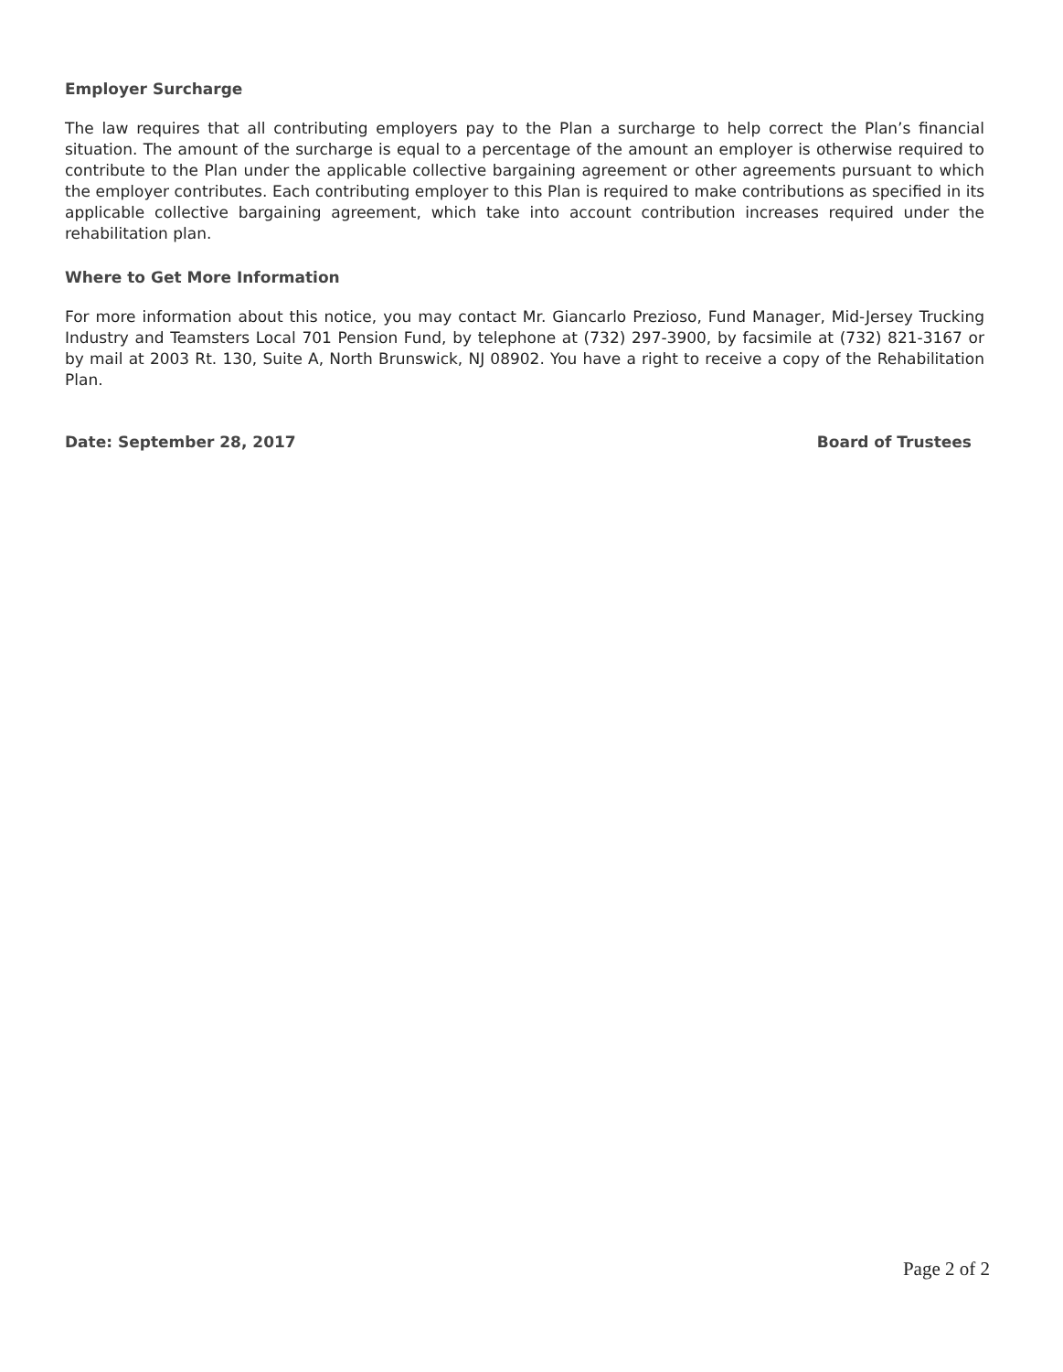Employer Surcharge
The law requires that all contributing employers pay to the Plan a surcharge to help correct the Plan’s financial situation. The amount of the surcharge is equal to a percentage of the amount an employer is otherwise required to contribute to the Plan under the applicable collective bargaining agreement or other agreements pursuant to which the employer contributes. Each contributing employer to this Plan is required to make contributions as specified in its applicable collective bargaining agreement, which take into account contribution increases required under the rehabilitation plan.
Where to Get More Information
For more information about this notice, you may contact Mr. Giancarlo Prezioso, Fund Manager, Mid-Jersey Trucking Industry and Teamsters Local 701 Pension Fund, by telephone at (732) 297-3900, by facsimile at (732) 821-3167 or by mail at 2003 Rt. 130, Suite A, North Brunswick, NJ 08902. You have a right to receive a copy of the Rehabilitation Plan.
Date: September 28, 2017 Board of Trustees
Page 2 of 2